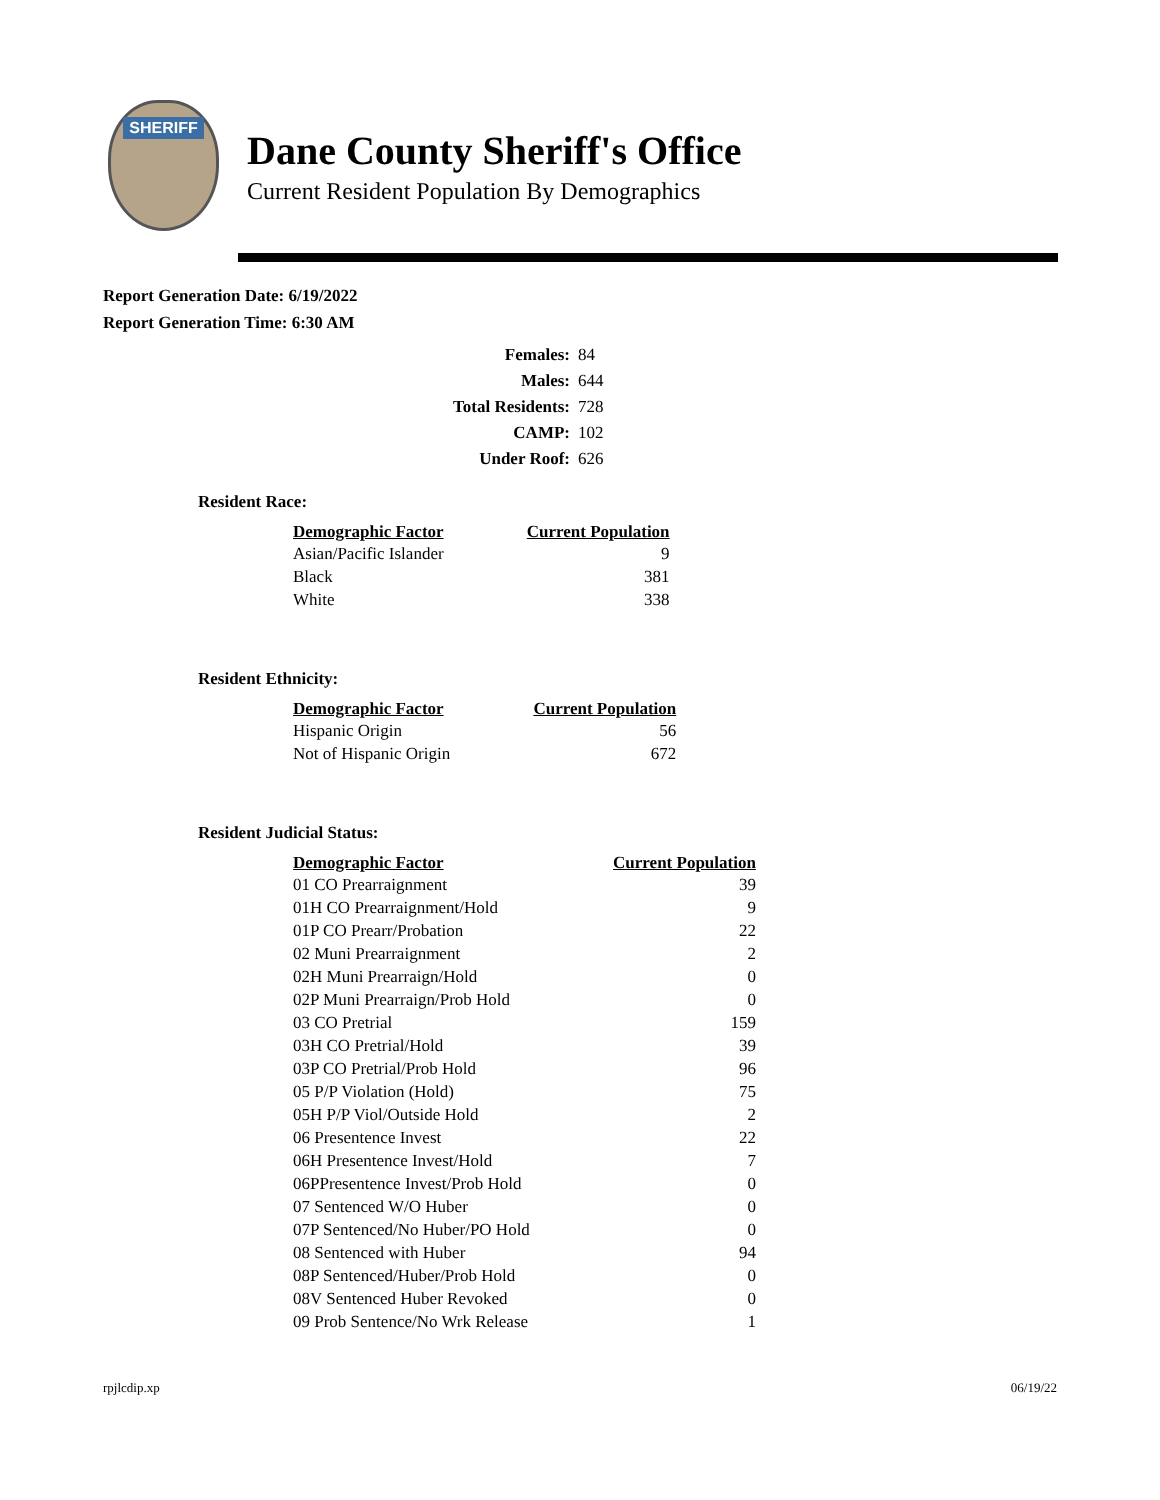SHERIFF
Dane County Sheriff's Office
Current Resident Population By Demographics
Report Generation Date: 6/19/2022
Report Generation Time: 6:30 AM
| Females: | 84 |
| Males: | 644 |
| Total Residents: | 728 |
| CAMP: | 102 |
| Under Roof: | 626 |
Resident Race:
| Demographic Factor | Current Population |
| --- | --- |
| Asian/Pacific Islander | 9 |
| Black | 381 |
| White | 338 |
Resident Ethnicity:
| Demographic Factor | Current Population |
| --- | --- |
| Hispanic Origin | 56 |
| Not of Hispanic Origin | 672 |
Resident Judicial Status:
| Demographic Factor | Current Population |
| --- | --- |
| 01 CO Prearraignment | 39 |
| 01H CO Prearraignment/Hold | 9 |
| 01P CO Prearr/Probation | 22 |
| 02 Muni Prearraignment | 2 |
| 02H Muni Prearraign/Hold | 0 |
| 02P Muni Prearraign/Prob Hold | 0 |
| 03 CO Pretrial | 159 |
| 03H CO Pretrial/Hold | 39 |
| 03P CO Pretrial/Prob Hold | 96 |
| 05 P/P Violation (Hold) | 75 |
| 05H P/P Viol/Outside Hold | 2 |
| 06 Presentence Invest | 22 |
| 06H Presentence Invest/Hold | 7 |
| 06PPresentence Invest/Prob Hold | 0 |
| 07 Sentenced W/O Huber | 0 |
| 07P Sentenced/No Huber/PO Hold | 0 |
| 08 Sentenced with Huber | 94 |
| 08P Sentenced/Huber/Prob Hold | 0 |
| 08V Sentenced Huber Revoked | 0 |
| 09 Prob Sentence/No Wrk Release | 1 |
rpjlcdip.xp 06/19/22